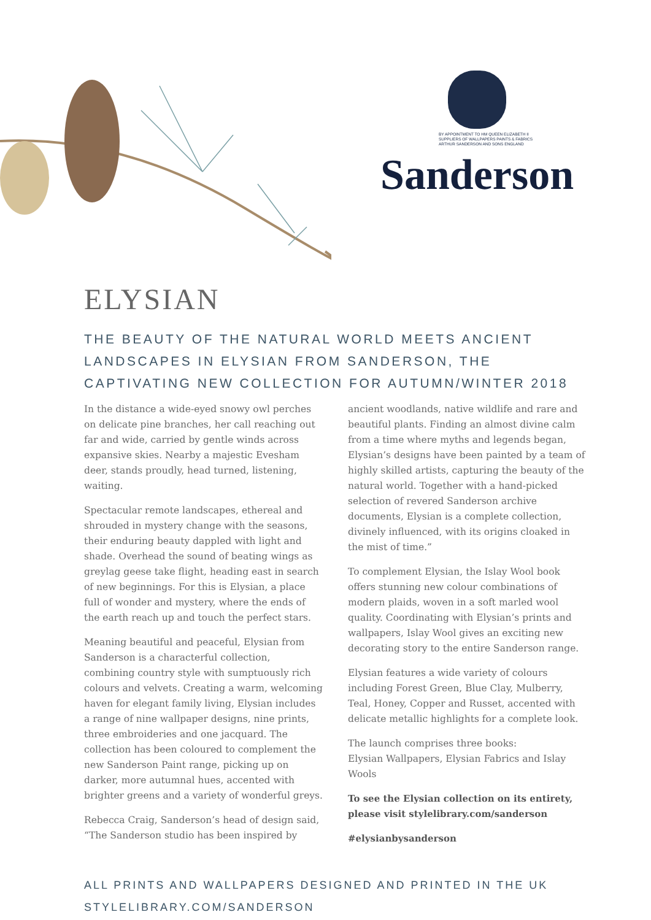BY APPOINTMENT TO HM QUEEN ELIZABETH II
SUPPLIERS OF WALLPAPERS PAINTS & FABRICS
ARTHUR SANDERSON AND SONS ENGLAND
Sanderson
ELYSIAN
THE BEAUTY OF THE NATURAL WORLD MEETS ANCIENT LANDSCAPES IN ELYSIAN FROM SANDERSON, THE CAPTIVATING NEW COLLECTION FOR AUTUMN/WINTER 2018
In the distance a wide-eyed snowy owl perches on delicate pine branches, her call reaching out far and wide, carried by gentle winds across expansive skies. Nearby a majestic Evesham deer, stands proudly, head turned, listening, waiting.
Spectacular remote landscapes, ethereal and shrouded in mystery change with the seasons, their enduring beauty dappled with light and shade. Overhead the sound of beating wings as greylag geese take flight, heading east in search of new beginnings. For this is Elysian, a place full of wonder and mystery, where the ends of the earth reach up and touch the perfect stars.
Meaning beautiful and peaceful, Elysian from Sanderson is a characterful collection, combining country style with sumptuously rich colours and velvets. Creating a warm, welcoming haven for elegant family living, Elysian includes a range of nine wallpaper designs, nine prints, three embroideries and one jacquard. The collection has been coloured to complement the new Sanderson Paint range, picking up on darker, more autumnal hues, accented with brighter greens and a variety of wonderful greys.
Rebecca Craig, Sanderson’s head of design said, “The Sanderson studio has been inspired by ancient woodlands, native wildlife and rare and beautiful plants. Finding an almost divine calm from a time where myths and legends began, Elysian’s designs have been painted by a team of highly skilled artists, capturing the beauty of the natural world. Together with a hand-picked selection of revered Sanderson archive documents, Elysian is a complete collection, divinely influenced, with its origins cloaked in the mist of time.”
To complement Elysian, the Islay Wool book offers stunning new colour combinations of modern plaids, woven in a soft marled wool quality. Coordinating with Elysian’s prints and wallpapers, Islay Wool gives an exciting new decorating story to the entire Sanderson range.
Elysian features a wide variety of colours including Forest Green, Blue Clay, Mulberry, Teal, Honey, Copper and Russet, accented with delicate metallic highlights for a complete look.
The launch comprises three books:
Elysian Wallpapers, Elysian Fabrics and Islay Wools
To see the Elysian collection on its entirety, please visit stylelibrary.com/sanderson
#elysianbysanderson
ALL PRINTS AND WALLPAPERS DESIGNED AND PRINTED IN THE UK
STYLELIBRARY.COM/SANDERSON